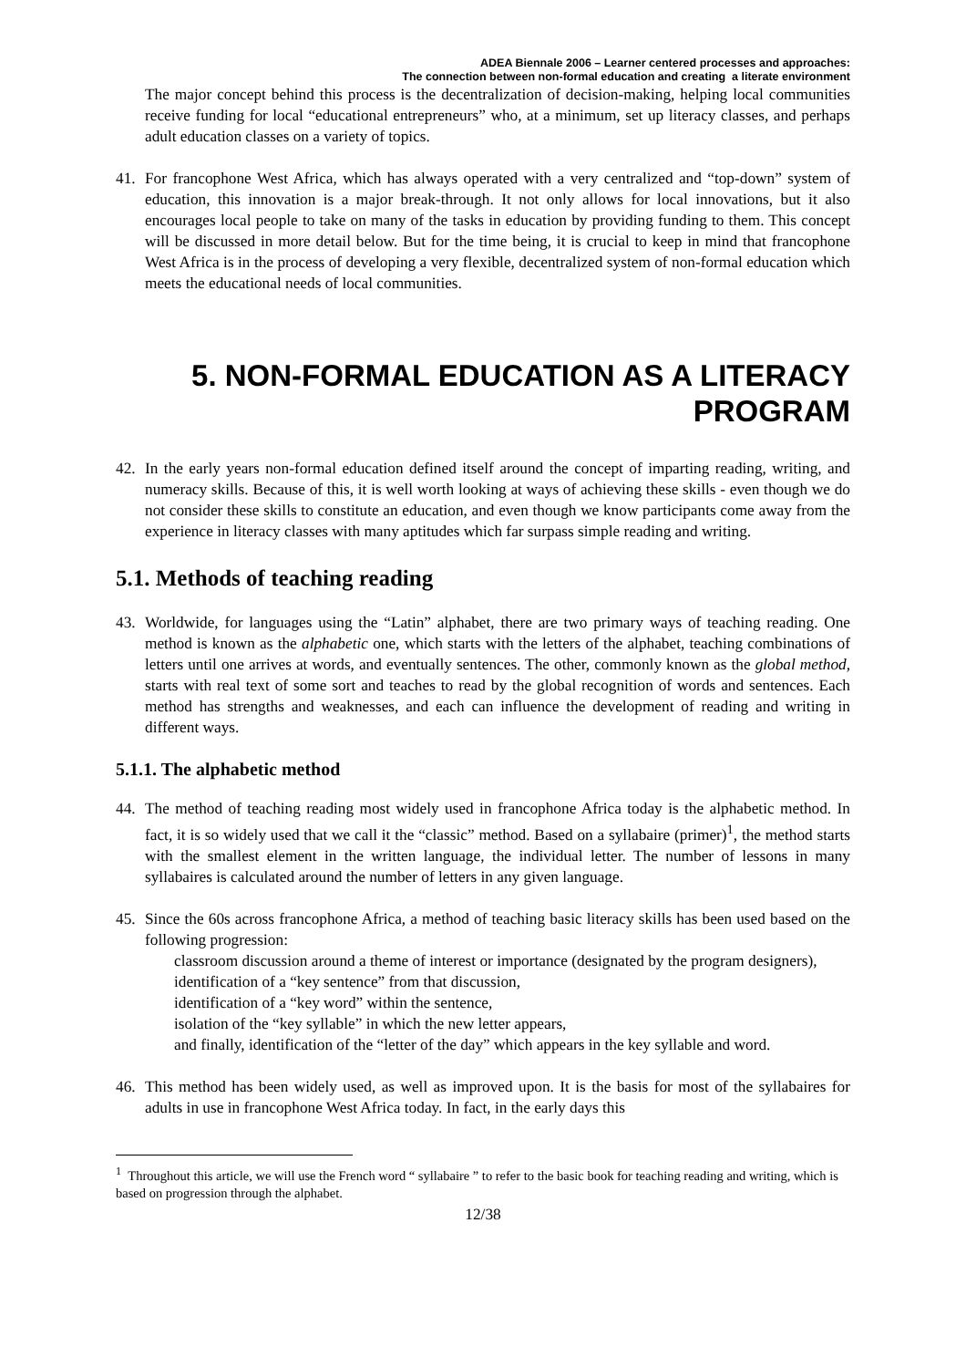ADEA Biennale 2006 – Learner centered processes and approaches:
The connection between non-formal education and creating a literate environment
The major concept behind this process is the decentralization of decision-making, helping local communities receive funding for local “educational entrepreneurs” who, at a minimum, set up literacy classes, and perhaps adult education classes on a variety of topics.
41. For francophone West Africa, which has always operated with a very centralized and “top-down” system of education, this innovation is a major break-through. It not only allows for local innovations, but it also encourages local people to take on many of the tasks in education by providing funding to them. This concept will be discussed in more detail below. But for the time being, it is crucial to keep in mind that francophone West Africa is in the process of developing a very flexible, decentralized system of non-formal education which meets the educational needs of local communities.
5. NON-FORMAL EDUCATION AS A LITERACY PROGRAM
42. In the early years non-formal education defined itself around the concept of imparting reading, writing, and numeracy skills. Because of this, it is well worth looking at ways of achieving these skills - even though we do not consider these skills to constitute an education, and even though we know participants come away from the experience in literacy classes with many aptitudes which far surpass simple reading and writing.
5.1. Methods of teaching reading
43. Worldwide, for languages using the “Latin” alphabet, there are two primary ways of teaching reading. One method is known as the alphabetic one, which starts with the letters of the alphabet, teaching combinations of letters until one arrives at words, and eventually sentences. The other, commonly known as the global method, starts with real text of some sort and teaches to read by the global recognition of words and sentences. Each method has strengths and weaknesses, and each can influence the development of reading and writing in different ways.
5.1.1. The alphabetic method
44. The method of teaching reading most widely used in francophone Africa today is the alphabetic method. In fact, it is so widely used that we call it the “classic” method. Based on a syllabaire (primer)<sup>1</sup>, the method starts with the smallest element in the written language, the individual letter. The number of lessons in many syllabaires is calculated around the number of letters in any given language.
45. Since the 60s across francophone Africa, a method of teaching basic literacy skills has been used based on the following progression:
classroom discussion around a theme of interest or importance (designated by the program designers),
identification of a “key sentence” from that discussion,
identification of a “key word” within the sentence,
isolation of the “key syllable” in which the new letter appears,
and finally, identification of the “letter of the day” which appears in the key syllable and word.
46. This method has been widely used, as well as improved upon. It is the basis for most of the syllabaires for adults in use in francophone West Africa today. In fact, in the early days this
<sup>1</sup> Throughout this article, we will use the French word “ syllabaire ” to refer to the basic book for teaching reading and writing, which is based on progression through the alphabet.
12/38